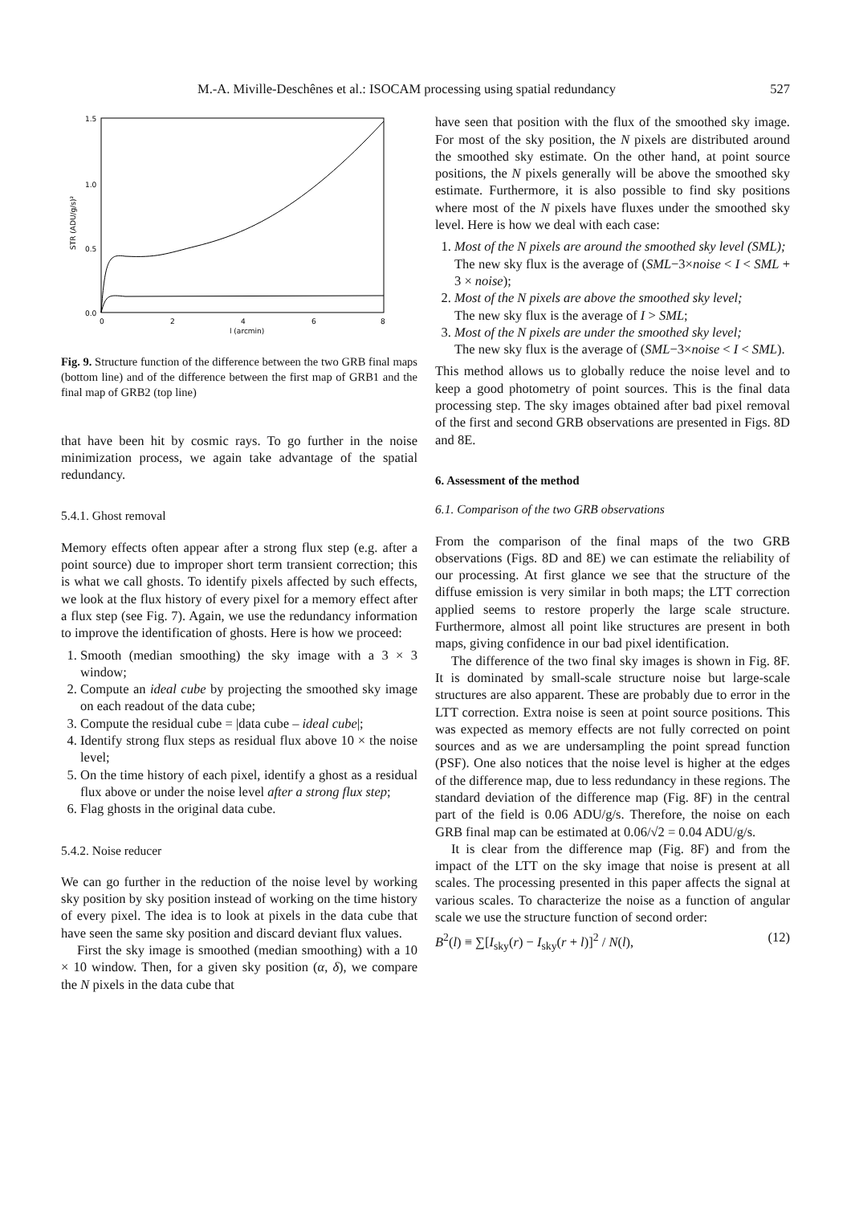M.-A. Miville-Deschênes et al.: ISOCAM processing using spatial redundancy 527
1.5
1.0
0.5
0.0
0
2
4
6
8
l (arcmin)
STR (ADU/g/s)²
Fig. 9. Structure function of the difference between the two GRB final maps (bottom line) and of the difference between the first map of GRB1 and the final map of GRB2 (top line)
that have been hit by cosmic rays. To go further in the noise minimization process, we again take advantage of the spatial redundancy.
5.4.1. Ghost removal
Memory effects often appear after a strong flux step (e.g. after a point source) due to improper short term transient correction; this is what we call ghosts. To identify pixels affected by such effects, we look at the flux history of every pixel for a memory effect after a flux step (see Fig. 7). Again, we use the redundancy information to improve the identification of ghosts. Here is how we proceed:
1. Smooth (median smoothing) the sky image with a 3 × 3 window;
2. Compute an ideal cube by projecting the smoothed sky image on each readout of the data cube;
3. Compute the residual cube = |data cube – ideal cube|;
4. Identify strong flux steps as residual flux above 10 × the noise level;
5. On the time history of each pixel, identify a ghost as a residual flux above or under the noise level after a strong flux step;
6. Flag ghosts in the original data cube.
5.4.2. Noise reducer
We can go further in the reduction of the noise level by working sky position by sky position instead of working on the time history of every pixel. The idea is to look at pixels in the data cube that have seen the same sky position and discard deviant flux values.
First the sky image is smoothed (median smoothing) with a 10 × 10 window. Then, for a given sky position (α, δ), we compare the N pixels in the data cube that
have seen that position with the flux of the smoothed sky image. For most of the sky position, the N pixels are distributed around the smoothed sky estimate. On the other hand, at point source positions, the N pixels generally will be above the smoothed sky estimate. Furthermore, it is also possible to find sky positions where most of the N pixels have fluxes under the smoothed sky level. Here is how we deal with each case:
1. Most of the N pixels are around the smoothed sky level (SML);
The new sky flux is the average of (SML−3×noise < I < SML + 3 × noise);
2. Most of the N pixels are above the smoothed sky level;
The new sky flux is the average of I > SML;
3. Most of the N pixels are under the smoothed sky level;
The new sky flux is the average of (SML−3×noise < I < SML).
This method allows us to globally reduce the noise level and to keep a good photometry of point sources. This is the final data processing step. The sky images obtained after bad pixel removal of the first and second GRB observations are presented in Figs. 8D and 8E.
6. Assessment of the method
6.1. Comparison of the two GRB observations
From the comparison of the final maps of the two GRB observations (Figs. 8D and 8E) we can estimate the reliability of our processing. At first glance we see that the structure of the diffuse emission is very similar in both maps; the LTT correction applied seems to restore properly the large scale structure. Furthermore, almost all point like structures are present in both maps, giving confidence in our bad pixel identification.
The difference of the two final sky images is shown in Fig. 8F. It is dominated by small-scale structure noise but large-scale structures are also apparent. These are probably due to error in the LTT correction. Extra noise is seen at point source positions. This was expected as memory effects are not fully corrected on point sources and as we are undersampling the point spread function (PSF). One also notices that the noise level is higher at the edges of the difference map, due to less redundancy in these regions. The standard deviation of the difference map (Fig. 8F) in the central part of the field is 0.06 ADU/g/s. Therefore, the noise on each GRB final map can be estimated at 0.06/√2 = 0.04 ADU/g/s.
It is clear from the difference map (Fig. 8F) and from the impact of the LTT on the sky image that noise is present at all scales. The processing presented in this paper affects the signal at various scales. To characterize the noise as a function of angular scale we use the structure function of second order:
B<sup>2</sup>(l) ≡ ∑[I<sub>sky</sub>(r) − I<sub>sky</sub>(r + l)]<sup>2</sup> / N(l), (12)